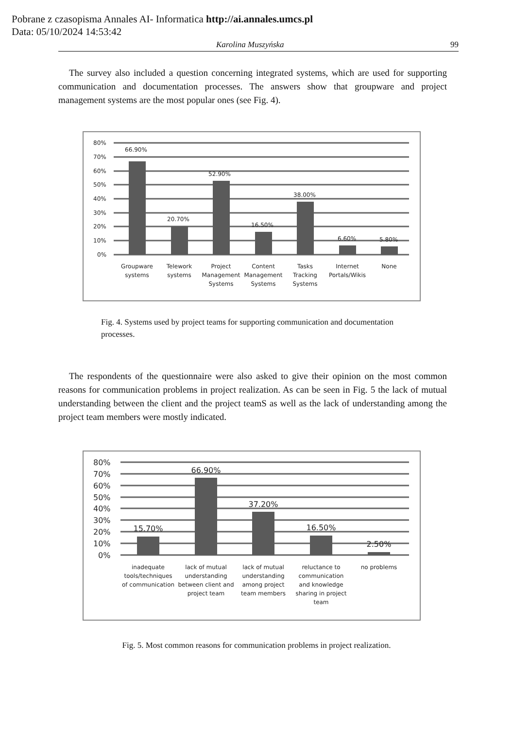Pobrane z czasopisma Annales AI- Informatica http://ai.annales.umcs.pl
Data: 05/10/2024 14:53:42
Karolina Muszyńska 99
The survey also included a question concerning integrated systems, which are used for supporting communication and documentation processes. The answers show that groupware and project management systems are the most popular ones (see Fig. 4).
80%
70%
60%
50%
40%
30%
20%
10%
0%
66.90%
20.70%
52.90%
16.50%
38.00%
6.60%
5.80%
Groupware
systems
Telework
systems
Project
Management
Systems
Content
Management
Systems
Tasks
Tracking
Systems
Internet
Portals/Wikis
None
Fig. 4. Systems used by project teams for supporting communication and documentation processes.
The respondents of the questionnaire were also asked to give their opinion on the most common reasons for communication problems in project realization. As can be seen in Fig. 5 the lack of mutual understanding between the client and the project teamS as well as the lack of understanding among the project team members were mostly indicated.
80%
70%
60%
50%
40%
30%
20%
10%
0%
15.70%
66.90%
37.20%
16.50%
2.50%
inadequate
tools/techniques
of communication
lack of mutual
understanding
between client and
project team
lack of mutual
understanding
among project
team members
reluctance to
communication
and knowledge
sharing in project
team
no problems
Fig. 5. Most common reasons for communication problems in project realization.